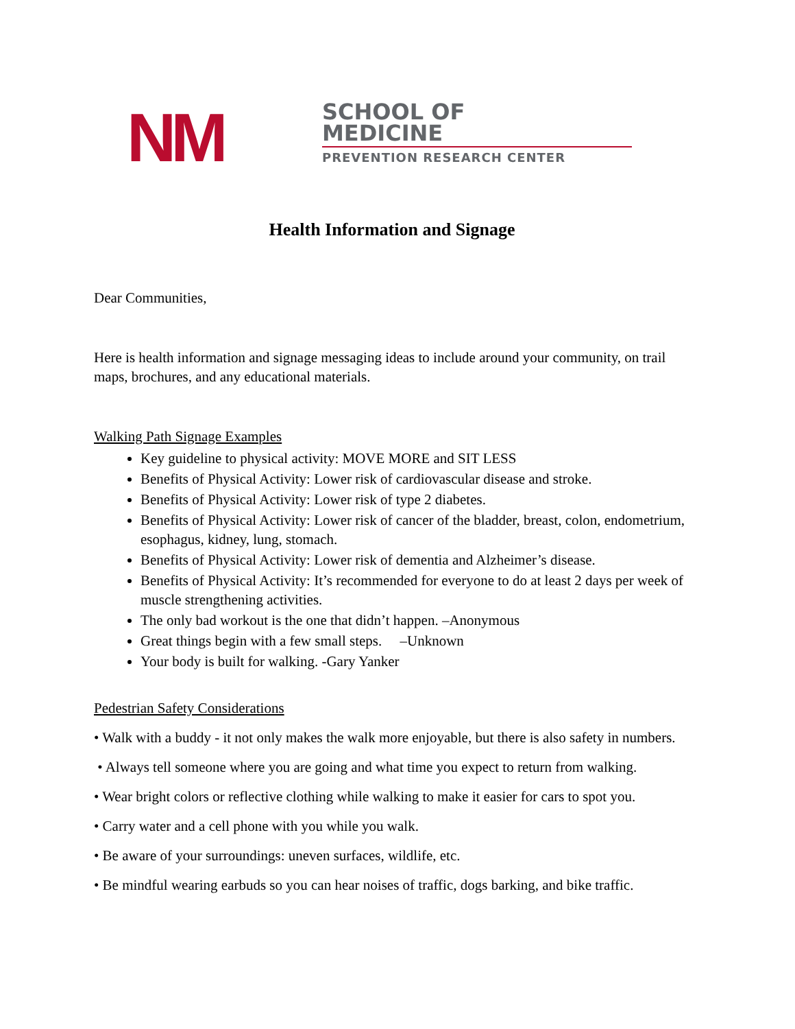NM
SCHOOL OF
MEDICINE
PREVENTION RESEARCH CENTER
Health Information and Signage
Dear Communities,
Here is health information and signage messaging ideas to include around your community, on trail maps, brochures, and any educational materials.
Walking Path Signage Examples
Key guideline to physical activity: MOVE MORE and SIT LESS
Benefits of Physical Activity: Lower risk of cardiovascular disease and stroke.
Benefits of Physical Activity: Lower risk of type 2 diabetes.
Benefits of Physical Activity: Lower risk of cancer of the bladder, breast, colon, endometrium, esophagus, kidney, lung, stomach.
Benefits of Physical Activity: Lower risk of dementia and Alzheimer’s disease.
Benefits of Physical Activity: It’s recommended for everyone to do at least 2 days per week of muscle strengthening activities.
The only bad workout is the one that didn’t happen. –Anonymous
Great things begin with a few small steps. –Unknown
Your body is built for walking. -Gary Yanker
Pedestrian Safety Considerations
• Walk with a buddy - it not only makes the walk more enjoyable, but there is also safety in numbers.
• Always tell someone where you are going and what time you expect to return from walking.
• Wear bright colors or reflective clothing while walking to make it easier for cars to spot you.
• Carry water and a cell phone with you while you walk.
• Be aware of your surroundings: uneven surfaces, wildlife, etc.
• Be mindful wearing earbuds so you can hear noises of traffic, dogs barking, and bike traffic.